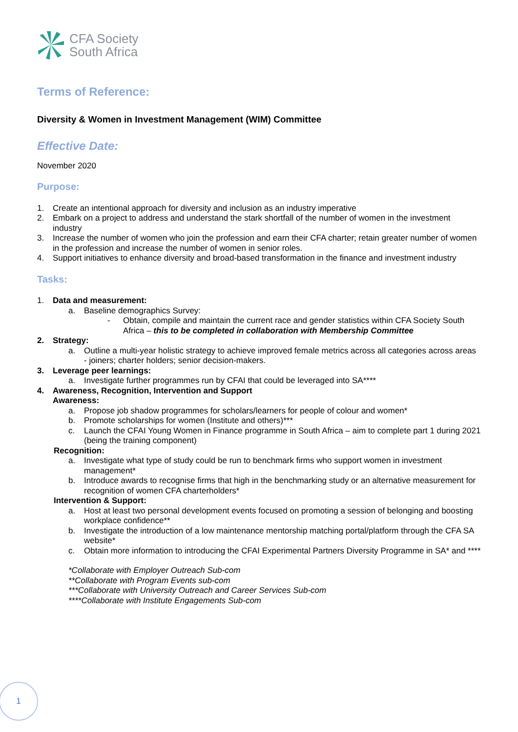CFA Society
South Africa
Terms of Reference:
Diversity & Women in Investment Management (WIM) Committee
Effective Date:
November 2020
Purpose:
1. Create an intentional approach for diversity and inclusion as an industry imperative
2. Embark on a project to address and understand the stark shortfall of the number of women in the investment industry
3. Increase the number of women who join the profession and earn their CFA charter; retain greater number of women in the profession and increase the number of women in senior roles.
4. Support initiatives to enhance diversity and broad-based transformation in the finance and investment industry
Tasks:
1. Data and measurement:
a. Baseline demographics Survey:
- Obtain, compile and maintain the current race and gender statistics within CFA Society South Africa – this to be completed in collaboration with Membership Committee
2. Strategy:
a. Outline a multi-year holistic strategy to achieve improved female metrics across all categories across areas - joiners; charter holders; senior decision-makers.
3. Leverage peer learnings:
a. Investigate further programmes run by CFAI that could be leveraged into SA****
4. Awareness, Recognition, Intervention and Support
Awareness:
a. Propose job shadow programmes for scholars/learners for people of colour and women*
b. Promote scholarships for women (Institute and others)***
c. Launch the CFAI Young Women in Finance programme in South Africa – aim to complete part 1 during 2021 (being the training component)
Recognition:
a. Investigate what type of study could be run to benchmark firms who support women in investment management*
b. Introduce awards to recognise firms that high in the benchmarking study or an alternative measurement for recognition of women CFA charterholders*
Intervention & Support:
a. Host at least two personal development events focused on promoting a session of belonging and boosting workplace confidence**
b. Investigate the introduction of a low maintenance mentorship matching portal/platform through the CFA SA website*
c. Obtain more information to introducing the CFAI Experimental Partners Diversity Programme in SA* and ****
*Collaborate with Employer Outreach Sub-com
**Collaborate with Program Events sub-com
***Collaborate with University Outreach and Career Services Sub-com
****Collaborate with Institute Engagements Sub-com
1